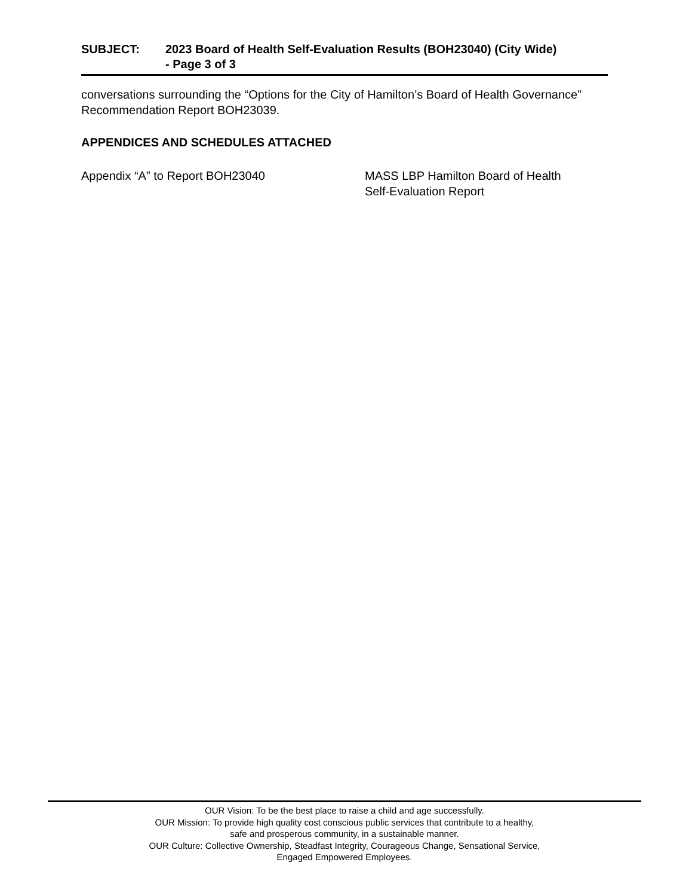SUBJECT: 2023 Board of Health Self-Evaluation Results (BOH23040) (City Wide)
- Page 3 of 3
conversations surrounding the “Options for the City of Hamilton’s Board of Health Governance” Recommendation Report BOH23039.
APPENDICES AND SCHEDULES ATTACHED
Appendix “A” to Report BOH23040 MASS LBP Hamilton Board of Health
Self-Evaluation Report
OUR Vision: To be the best place to raise a child and age successfully.
OUR Mission: To provide high quality cost conscious public services that contribute to a healthy,
safe and prosperous community, in a sustainable manner.
OUR Culture: Collective Ownership, Steadfast Integrity, Courageous Change, Sensational Service,
Engaged Empowered Employees.